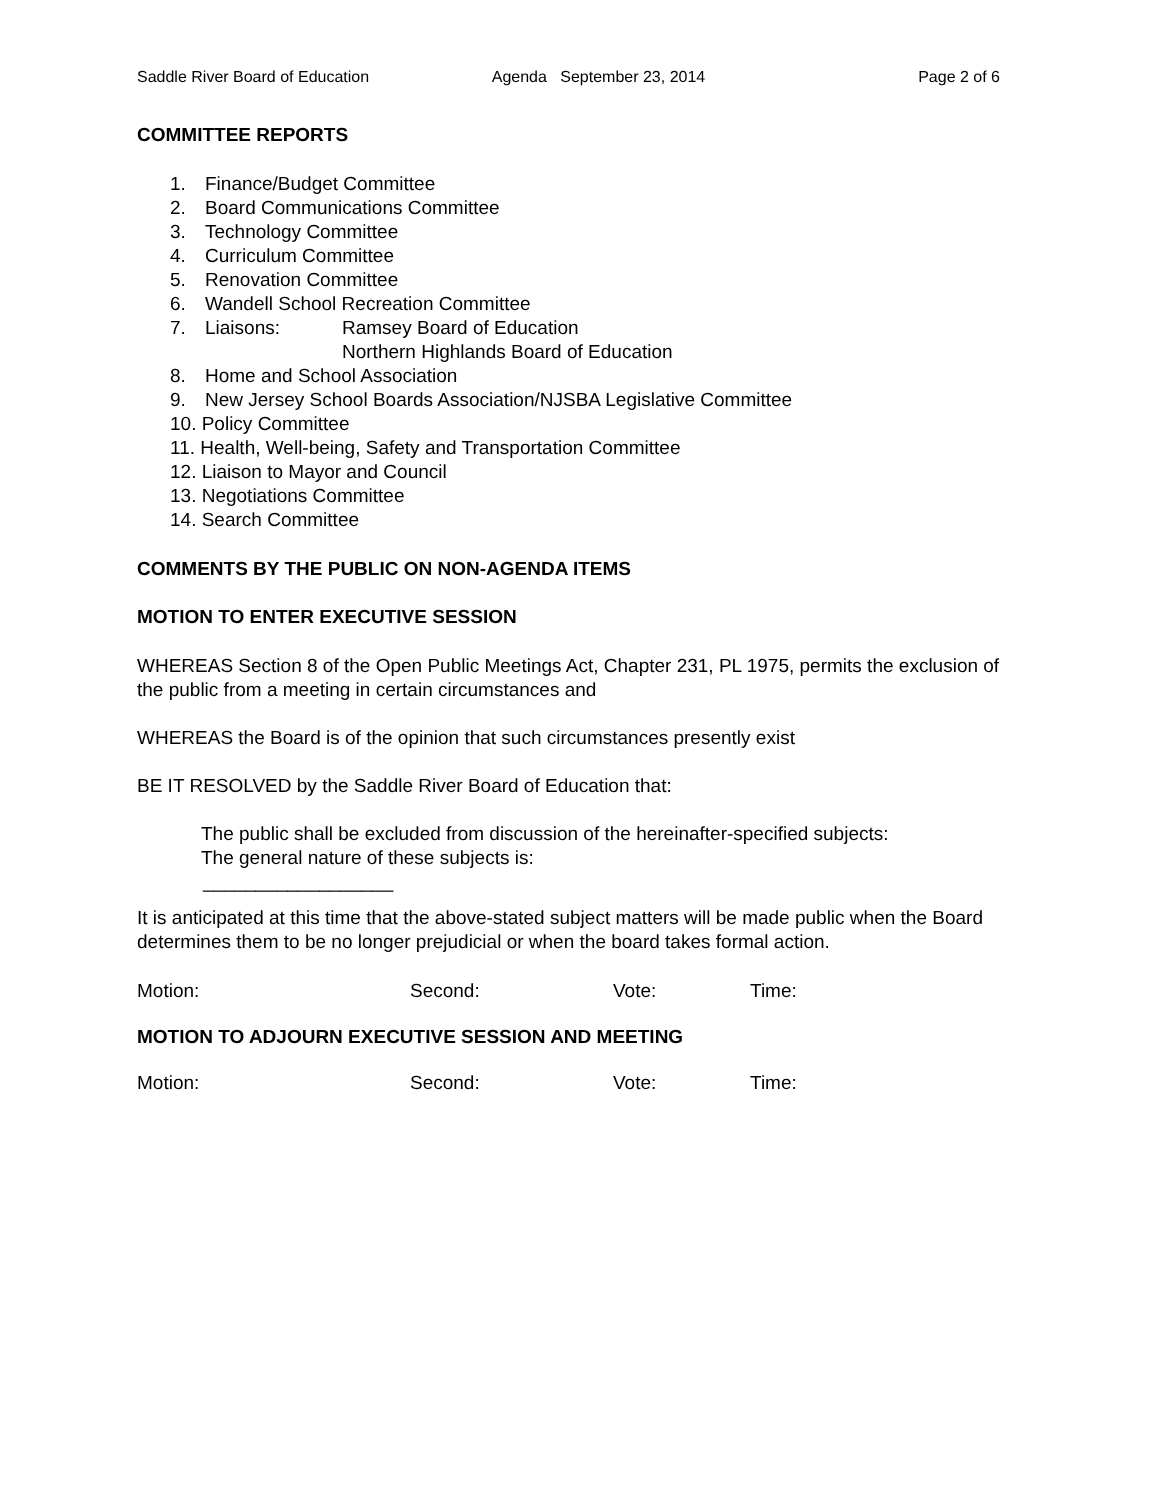Saddle River Board of Education
Agenda September 23, 2014 Page 2 of 6
COMMITTEE REPORTS
1. Finance/Budget Committee
2. Board Communications Committee
3. Technology Committee
4. Curriculum Committee
5. Renovation Committee
6. Wandell School Recreation Committee
7. Liaisons: Ramsey Board of Education
Northern Highlands Board of Education
8. Home and School Association
9. New Jersey School Boards Association/NJSBA Legislative Committee
10. Policy Committee
11. Health, Well-being, Safety and Transportation Committee
12. Liaison to Mayor and Council
13. Negotiations Committee
14. Search Committee
COMMENTS BY THE PUBLIC ON NON-AGENDA ITEMS
MOTION TO ENTER EXECUTIVE SESSION
WHEREAS Section 8 of the Open Public Meetings Act, Chapter 231, PL 1975, permits the exclusion of the public from a meeting in certain circumstances and
WHEREAS the Board is of the opinion that such circumstances presently exist
BE IT RESOLVED by the Saddle River Board of Education that:
The public shall be excluded from discussion of the hereinafter-specified subjects:
The general nature of these subjects is:
__________________
It is anticipated at this time that the above-stated subject matters will be made public when the Board determines them to be no longer prejudicial or when the board takes formal action.
Motion: Second: Vote: Time:
MOTION TO ADJOURN EXECUTIVE SESSION AND MEETING
Motion: Second: Vote: Time: